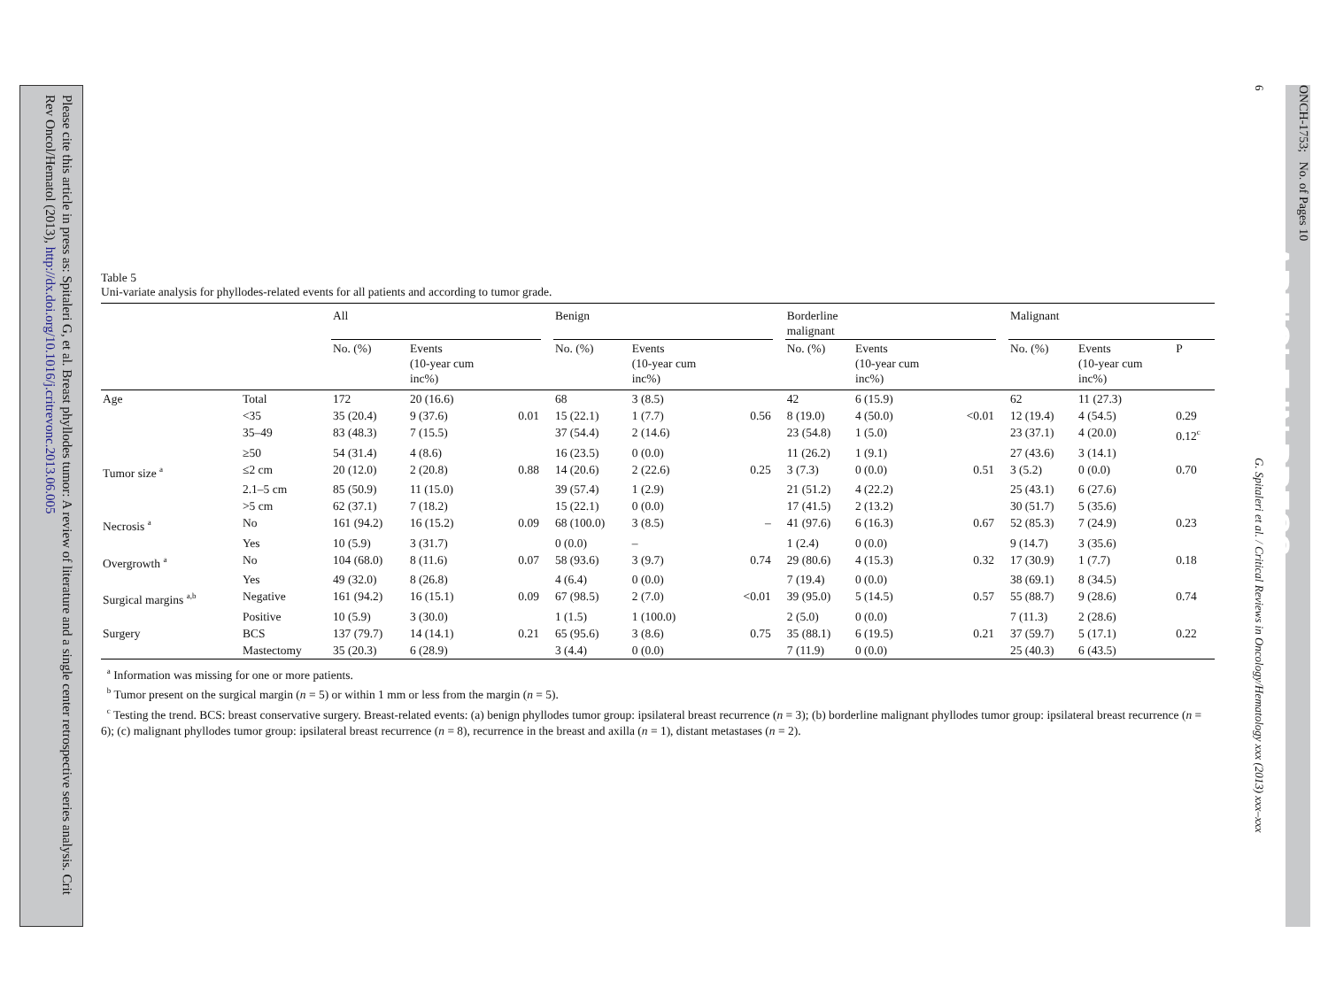6 G. Spitaleri et al. / Critical Reviews in Oncology/Hematology xxx (2013) xxx–xxx
ONCH-1753; No. of Pages 10
ARTICLE IN PRESS
Table 5
Uni-variate analysis for phyllodes-related events for all patients and according to tumor grade.
| | | All | | | | Benign | | | | Borderline malignant | | | | Malignant | | |
| --- | --- | --- | --- | --- | --- | --- | --- | --- | --- | --- | --- | --- | --- | --- | --- | --- |
| | | No. (%) | Events (10-year cum inc%) | | | No. (%) | Events (10-year cum inc%) | | | No. (%) | Events (10-year cum inc%) | | | No. (%) | Events (10-year cum inc%) | P |
| Age | Total | 172 | 20 (16.6) | | | 68 | 3 (8.5) | | | 42 | 6 (15.9) | | | 62 | 11 (27.3) | |
| | <35 | 35 (20.4) | 9 (37.6) | 0.01 | | 15 (22.1) | 1 (7.7) | 0.56 | | 8 (19.0) | 4 (50.0) | <0.01 | | 12 (19.4) | 4 (54.5) | 0.29 |
| | 35–49 | 83 (48.3) | 7 (15.5) | | | 37 (54.4) | 2 (14.6) | | | 23 (54.8) | 1 (5.0) | | | 23 (37.1) | 4 (20.0) | 0.12<sup>c</sup> |
| | ≥50 | 54 (31.4) | 4 (8.6) | | | 16 (23.5) | 0 (0.0) | | | 11 (26.2) | 1 (9.1) | | | 27 (43.6) | 3 (14.1) | |
| Tumor size <sup>a</sup> | ≤2 cm | 20 (12.0) | 2 (20.8) | 0.88 | | 14 (20.6) | 2 (22.6) | 0.25 | | 3 (7.3) | 0 (0.0) | 0.51 | | 3 (5.2) | 0 (0.0) | 0.70 |
| | 2.1–5 cm | 85 (50.9) | 11 (15.0) | | | 39 (57.4) | 1 (2.9) | | | 21 (51.2) | 4 (22.2) | | | 25 (43.1) | 6 (27.6) | |
| | >5 cm | 62 (37.1) | 7 (18.2) | | | 15 (22.1) | 0 (0.0) | | | 17 (41.5) | 2 (13.2) | | | 30 (51.7) | 5 (35.6) | |
| Necrosis <sup>a</sup> | No | 161 (94.2) | 16 (15.2) | 0.09 | | 68 (100.0) | 3 (8.5) | – | | 41 (97.6) | 6 (16.3) | 0.67 | | 52 (85.3) | 7 (24.9) | 0.23 |
| | Yes | 10 (5.9) | 3 (31.7) | | | 0 (0.0) | – | | | 1 (2.4) | 0 (0.0) | | | 9 (14.7) | 3 (35.6) | |
| Overgrowth <sup>a</sup> | No | 104 (68.0) | 8 (11.6) | 0.07 | | 58 (93.6) | 3 (9.7) | 0.74 | | 29 (80.6) | 4 (15.3) | 0.32 | | 17 (30.9) | 1 (7.7) | 0.18 |
| | Yes | 49 (32.0) | 8 (26.8) | | | 4 (6.4) | 0 (0.0) | | | 7 (19.4) | 0 (0.0) | | | 38 (69.1) | 8 (34.5) | |
| Surgical margins <sup>a,b</sup> | Negative | 161 (94.2) | 16 (15.1) | 0.09 | | 67 (98.5) | 2 (7.0) | <0.01 | | 39 (95.0) | 5 (14.5) | 0.57 | | 55 (88.7) | 9 (28.6) | 0.74 |
| | Positive | 10 (5.9) | 3 (30.0) | | | 1 (1.5) | 1 (100.0) | | | 2 (5.0) | 0 (0.0) | | | 7 (11.3) | 2 (28.6) | |
| Surgery | BCS | 137 (79.7) | 14 (14.1) | 0.21 | | 65 (95.6) | 3 (8.6) | 0.75 | | 35 (88.1) | 6 (19.5) | 0.21 | | 37 (59.7) | 5 (17.1) | 0.22 |
| | Mastectomy | 35 (20.3) | 6 (28.9) | | | 3 (4.4) | 0 (0.0) | | | 7 (11.9) | 0 (0.0) | | | 25 (40.3) | 6 (43.5) | |
<sup>a</sup> Information was missing for one or more patients.
<sup>b</sup> Tumor present on the surgical margin (n = 5) or within 1 mm or less from the margin (n = 5).
<sup>c</sup> Testing the trend. BCS: breast conservative surgery. Breast-related events: (a) benign phyllodes tumor group: ipsilateral breast recurrence (n = 3); (b) borderline malignant phyllodes tumor group: ipsilateral breast recurrence (n = 6); (c) malignant phyllodes tumor group: ipsilateral breast recurrence (n = 8), recurrence in the breast and axilla (n = 1), distant metastases (n = 2).
Please cite this article in press as: Spitaleri G, et al. Breast phyllodes tumor: A review of literature and a single center retrospective series analysis. Crit Rev Oncol/Hematol (2013), http://dx.doi.org/10.1016/j.critrevonc.2013.06.005